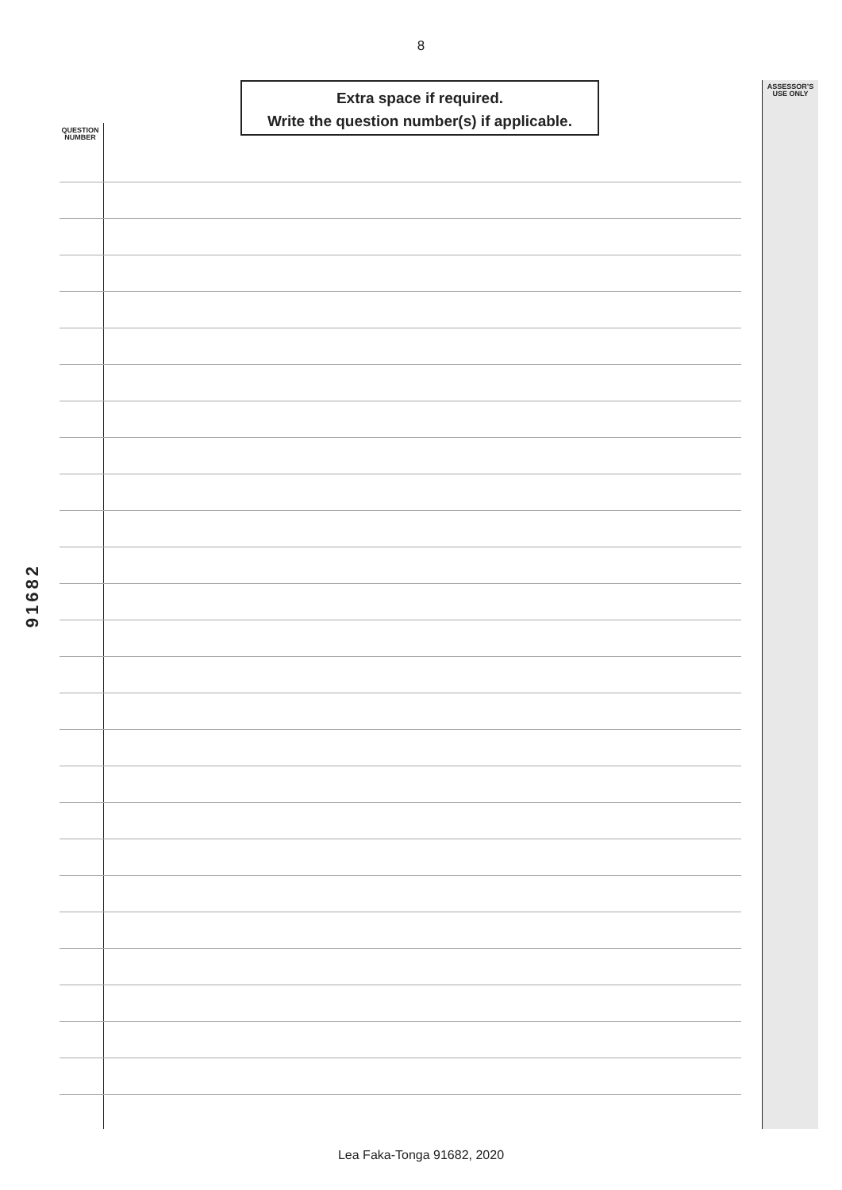8
Extra space if required.
Write the question number(s) if applicable.
ASSESSOR’S
USE ONLY
QUESTION
NUMBER
91682
Lea Faka-Tonga 91682, 2020